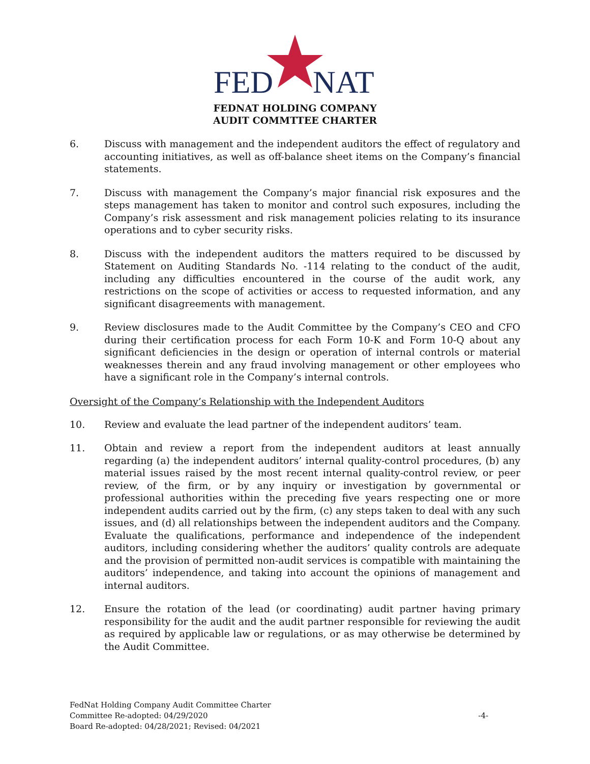FED
NAT
FEDNAT HOLDING COMPANY
AUDIT COMMTTEE CHARTER
6. Discuss with management and the independent auditors the effect of regulatory and accounting initiatives, as well as off-balance sheet items on the Company’s financial statements.
7. Discuss with management the Company’s major financial risk exposures and the steps management has taken to monitor and control such exposures, including the Company’s risk assessment and risk management policies relating to its insurance operations and to cyber security risks.
8. Discuss with the independent auditors the matters required to be discussed by Statement on Auditing Standards No. -114 relating to the conduct of the audit, including any difficulties encountered in the course of the audit work, any restrictions on the scope of activities or access to requested information, and any significant disagreements with management.
9. Review disclosures made to the Audit Committee by the Company’s CEO and CFO during their certification process for each Form 10-K and Form 10-Q about any significant deficiencies in the design or operation of internal controls or material weaknesses therein and any fraud involving management or other employees who have a significant role in the Company’s internal controls.
Oversight of the Company’s Relationship with the Independent Auditors
10. Review and evaluate the lead partner of the independent auditors’ team.
11. Obtain and review a report from the independent auditors at least annually regarding (a) the independent auditors’ internal quality-control procedures, (b) any material issues raised by the most recent internal quality-control review, or peer review, of the firm, or by any inquiry or investigation by governmental or professional authorities within the preceding five years respecting one or more independent audits carried out by the firm, (c) any steps taken to deal with any such issues, and (d) all relationships between the independent auditors and the Company. Evaluate the qualifications, performance and independence of the independent auditors, including considering whether the auditors’ quality controls are adequate and the provision of permitted non-audit services is compatible with maintaining the auditors’ independence, and taking into account the opinions of management and internal auditors.
12. Ensure the rotation of the lead (or coordinating) audit partner having primary responsibility for the audit and the audit partner responsible for reviewing the audit as required by applicable law or regulations, or as may otherwise be determined by the Audit Committee.
FedNat Holding Company Audit Committee Charter
Committee Re-adopted: 04/29/2020
-4-
Board Re-adopted: 04/28/2021; Revised: 04/2021